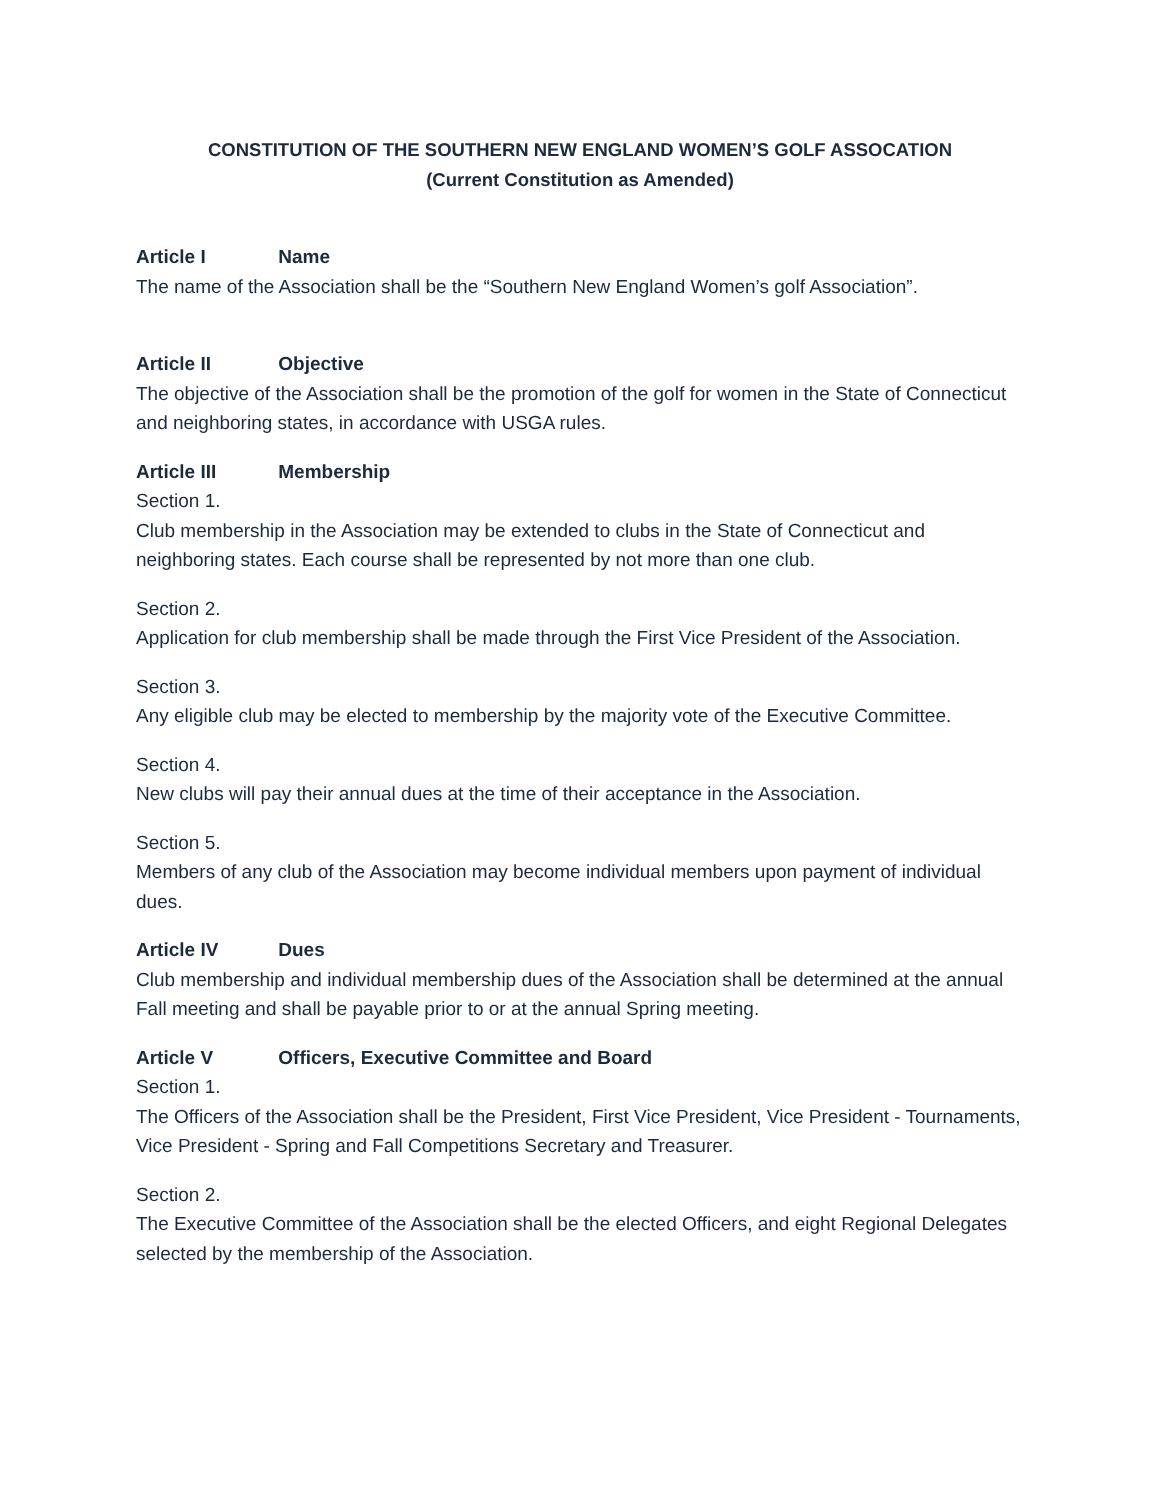CONSTITUTION OF THE SOUTHERN NEW ENGLAND WOMEN’S GOLF ASSOCATION
(Current Constitution as Amended)
Article I Name
The name of the Association shall be the “Southern New England Women’s golf Association”.
Article II Objective
The objective of the Association shall be the promotion of the golf for women in the State of Connecticut and neighboring states, in accordance with USGA rules.
Article III Membership
Section 1.
Club membership in the Association may be extended to clubs in the State of Connecticut and neighboring states. Each course shall be represented by not more than one club.
Section 2.
Application for club membership shall be made through the First Vice President of the Association.
Section 3.
Any eligible club may be elected to membership by the majority vote of the Executive Committee.
Section 4.
New clubs will pay their annual dues at the time of their acceptance in the Association.
Section 5.
Members of any club of the Association may become individual members upon payment of individual dues.
Article IV Dues
Club membership and individual membership dues of the Association shall be determined at the annual Fall meeting and shall be payable prior to or at the annual Spring meeting.
Article V Officers, Executive Committee and Board
Section 1.
The Officers of the Association shall be the President, First Vice President, Vice President - Tournaments, Vice President - Spring and Fall Competitions Secretary and Treasurer.
Section 2.
The Executive Committee of the Association shall be the elected Officers, and eight Regional Delegates selected by the membership of the Association.